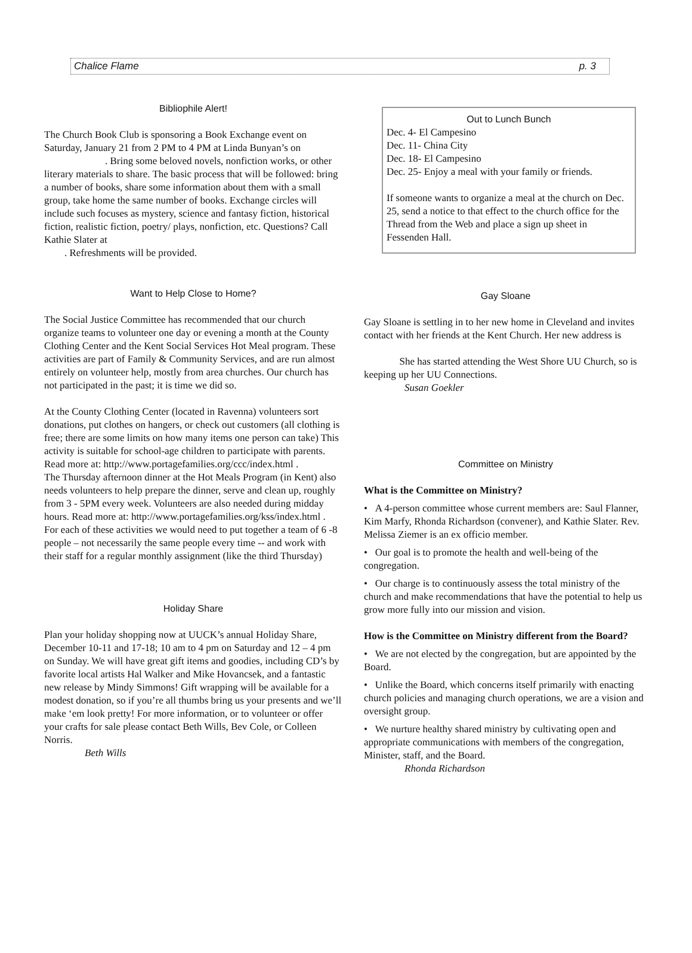Chalice Flame p. 3
Bibliophile Alert!
The Church Book Club is sponsoring a Book Exchange event on Saturday, January 21 from 2 PM to 4 PM at Linda Bunyan’s on
. Bring some beloved novels, nonfiction works, or other literary materials to share. The basic process that will be followed: bring a number of books, share some information about them with a small group, take home the same number of books. Exchange circles will include such focuses as mystery, science and fantasy fiction, historical fiction, realistic fiction, poetry/ plays, nonfiction, etc. Questions? Call Kathie Slater at
. Refreshments will be provided.
Want to Help Close to Home?
The Social Justice Committee has recommended that our church organize teams to volunteer one day or evening a month at the County Clothing Center and the Kent Social Services Hot Meal program. These activities are part of Family & Community Services, and are run almost entirely on volunteer help, mostly from area churches. Our church has not participated in the past; it is time we did so.
At the County Clothing Center (located in Ravenna) volunteers sort donations, put clothes on hangers, or check out customers (all clothing is free; there are some limits on how many items one person can take) This activity is suitable for school-age children to participate with parents. Read more at: http://www.portagefamilies.org/ccc/index.html .
The Thursday afternoon dinner at the Hot Meals Program (in Kent) also needs volunteers to help prepare the dinner, serve and clean up, roughly from 3 - 5PM every week. Volunteers are also needed during midday hours. Read more at: http://www.portagefamilies.org/kss/index.html .
For each of these activities we would need to put together a team of 6 -8 people – not necessarily the same people every time -- and work with their staff for a regular monthly assignment (like the third Thursday)
Holiday Share
Plan your holiday shopping now at UUCK’s annual Holiday Share, December 10-11 and 17-18; 10 am to 4 pm on Saturday and 12 – 4 pm on Sunday. We will have great gift items and goodies, including CD’s by favorite local artists Hal Walker and Mike Hovancsek, and a fantastic new release by Mindy Simmons! Gift wrapping will be available for a modest donation, so if you’re all thumbs bring us your presents and we’ll make ‘em look pretty! For more information, or to volunteer or offer your crafts for sale please contact Beth Wills, Bev Cole, or Colleen Norris.
Beth Wills
Out to Lunch Bunch
Dec. 4- El Campesino
Dec. 11- China City
Dec. 18- El Campesino
Dec. 25- Enjoy a meal with your family or friends.
If someone wants to organize a meal at the church on Dec. 25, send a notice to that effect to the church office for the Thread from the Web and place a sign up sheet in Fessenden Hall.
Gay Sloane
Gay Sloane is settling in to her new home in Cleveland and invites contact with her friends at the Kent Church. Her new address is
She has started attending the West Shore UU Church, so is keeping up her UU Connections.
Susan Goekler
Committee on Ministry
What is the Committee on Ministry?
• A 4-person committee whose current members are: Saul Flanner, Kim Marfy, Rhonda Richardson (convener), and Kathie Slater. Rev. Melissa Ziemer is an ex officio member.
• Our goal is to promote the health and well-being of the congregation.
• Our charge is to continuously assess the total ministry of the church and make recommendations that have the potential to help us grow more fully into our mission and vision.
How is the Committee on Ministry different from the Board?
• We are not elected by the congregation, but are appointed by the Board.
• Unlike the Board, which concerns itself primarily with enacting church policies and managing church operations, we are a vision and oversight group.
• We nurture healthy shared ministry by cultivating open and appropriate communications with members of the congregation, Minister, staff, and the Board.
Rhonda Richardson